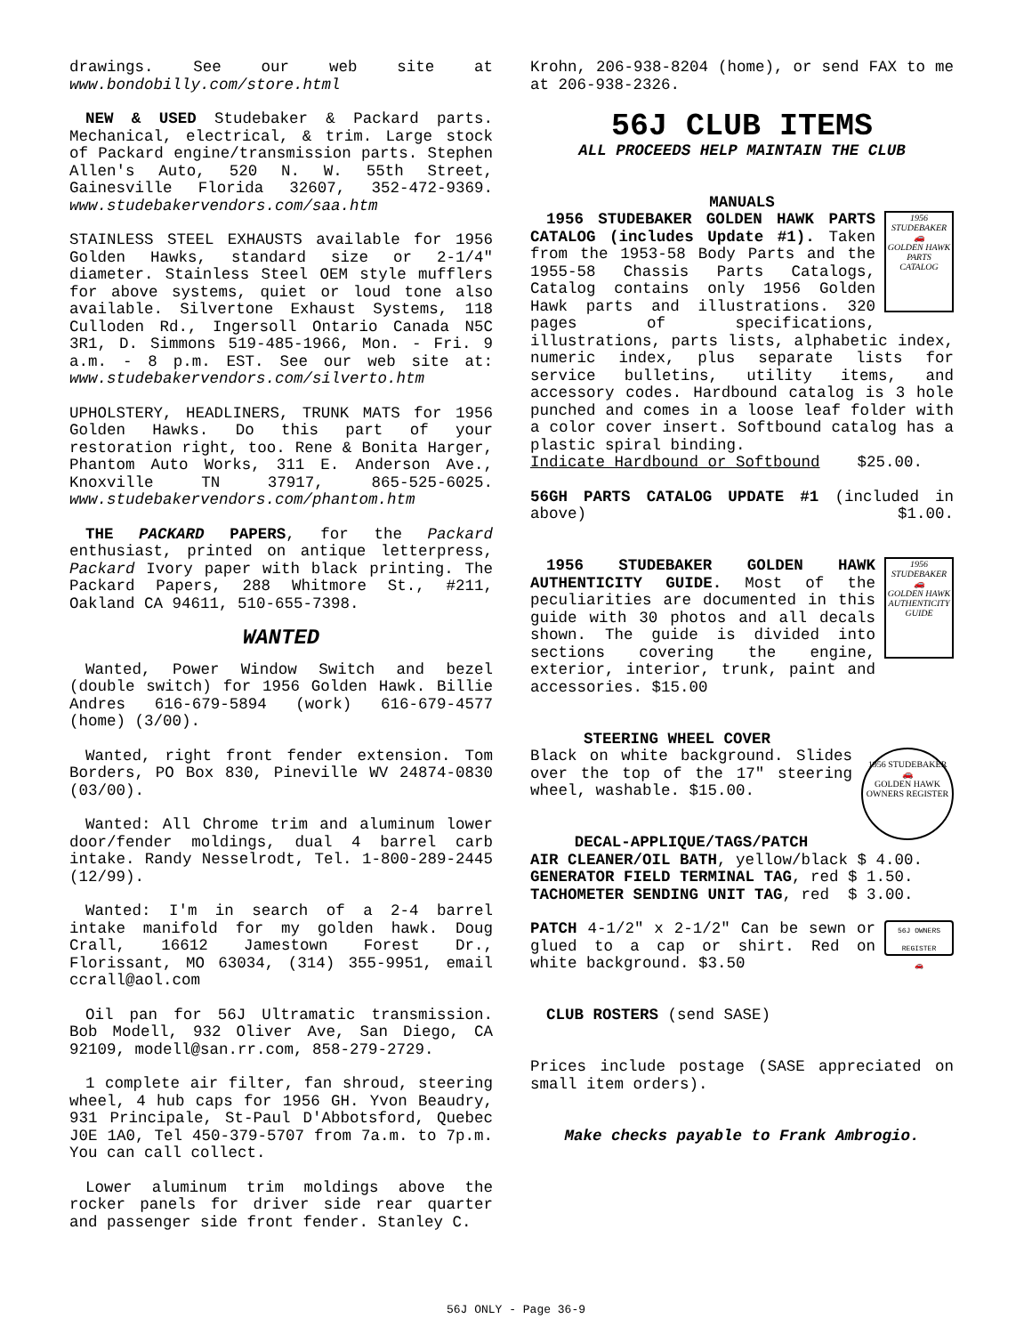drawings. See our web site at www.bondobilly.com/store.html
NEW & USED Studebaker & Packard parts. Mechanical, electrical, & trim. Large stock of Packard engine/transmission parts. Stephen Allen's Auto, 520 N. W. 55th Street, Gainesville Florida 32607, 352-472-9369. www.studebakervendors.com/saa.htm
STAINLESS STEEL EXHAUSTS available for 1956 Golden Hawks, standard size or 2-1/4" diameter. Stainless Steel OEM style mufflers for above systems, quiet or loud tone also available. Silvertone Exhaust Systems, 118 Culloden Rd., Ingersoll Ontario Canada N5C 3R1, D. Simmons 519-485-1966, Mon. - Fri. 9 a.m. - 8 p.m. EST. See our web site at: www.studebakervendors.com/silverto.htm
UPHOLSTERY, HEADLINERS, TRUNK MATS for 1956 Golden Hawks. Do this part of your restoration right, too. Rene & Bonita Harger, Phantom Auto Works, 311 E. Anderson Ave., Knoxville TN 37917, 865-525-6025. www.studebakervendors.com/phantom.htm
THE PACKARD PAPERS, for the Packard enthusiast, printed on antique letterpress, Packard Ivory paper with black printing. The Packard Papers, 288 Whitmore St., #211, Oakland CA 94611, 510-655-7398.
WANTED
Wanted, Power Window Switch and bezel (double switch) for 1956 Golden Hawk. Billie Andres 616-679-5894 (work) 616-679-4577 (home) (3/00).
Wanted, right front fender extension. Tom Borders, PO Box 830, Pineville WV 24874-0830 (03/00).
Wanted: All Chrome trim and aluminum lower door/fender moldings, dual 4 barrel carb intake. Randy Nesselrodt, Tel. 1-800-289-2445 (12/99).
Wanted: I'm in search of a 2-4 barrel intake manifold for my golden hawk. Doug Crall, 16612 Jamestown Forest Dr., Florissant, MO 63034, (314) 355-9951, email ccrall@aol.com
Oil pan for 56J Ultramatic transmission. Bob Modell, 932 Oliver Ave, San Diego, CA 92109, modell@san.rr.com, 858-279-2729.
1 complete air filter, fan shroud, steering wheel, 4 hub caps for 1956 GH. Yvon Beaudry, 931 Principale, St-Paul D'Abbotsford, Quebec J0E 1A0, Tel 450-379-5707 from 7a.m. to 7p.m. You can call collect.
Lower aluminum trim moldings above the rocker panels for driver side rear quarter and passenger side front fender. Stanley C.
Krohn, 206-938-8204 (home), or send FAX to me at 206-938-2326.
56J CLUB ITEMS
ALL PROCEEDS HELP MAINTAIN THE CLUB
MANUALS
1956
STUDEBAKER
🚗
GOLDEN HAWK
PARTS
CATALOG
1956 STUDEBAKER GOLDEN HAWK PARTS CATALOG (includes Update #1). Taken from the 1953-58 Body Parts and the 1955-58 Chassis Parts Catalogs, Catalog contains only 1956 Golden Hawk parts and illustrations. 320 pages of specifications, illustrations, parts lists, alphabetic index, numeric index, plus separate lists for service bulletins, utility items, and accessory codes. Hardbound catalog is 3 hole punched and comes in a loose leaf folder with a color cover insert. Softbound catalog has a plastic spiral binding.
Indicate Hardbound or Softbound $25.00.
56GH PARTS CATALOG UPDATE #1 (included in above) $1.00.
1956
STUDEBAKER
🚗
GOLDEN HAWK
AUTHENTICITY
GUIDE
1956 STUDEBAKER GOLDEN HAWK AUTHENTICITY GUIDE. Most of the peculiarities are documented in this guide with 30 photos and all decals shown. The guide is divided into sections covering the engine, exterior, interior, trunk, paint and accessories. $15.00
STEERING WHEEL COVER
1956 STUDEBAKER
🚗
GOLDEN HAWK
OWNERS REGISTER
Black on white background. Slides over the top of the 17" steering wheel, washable. $15.00.
DECAL-APPLIQUE/TAGS/PATCH
AIR CLEANER/OIL BATH, yellow/black $ 4.00.
GENERATOR FIELD TERMINAL TAG, red $ 1.50.
TACHOMETER SENDING UNIT TAG, red $ 3.00.
56J OWNERS REGISTER
🚗
PATCH 4-1/2" x 2-1/2" Can be sewn or glued to a cap or shirt. Red on white background. $3.50
CLUB ROSTERS (send SASE)
Prices include postage (SASE appreciated on small item orders).
Make checks payable to Frank Ambrogio.
56J ONLY - Page 36-9